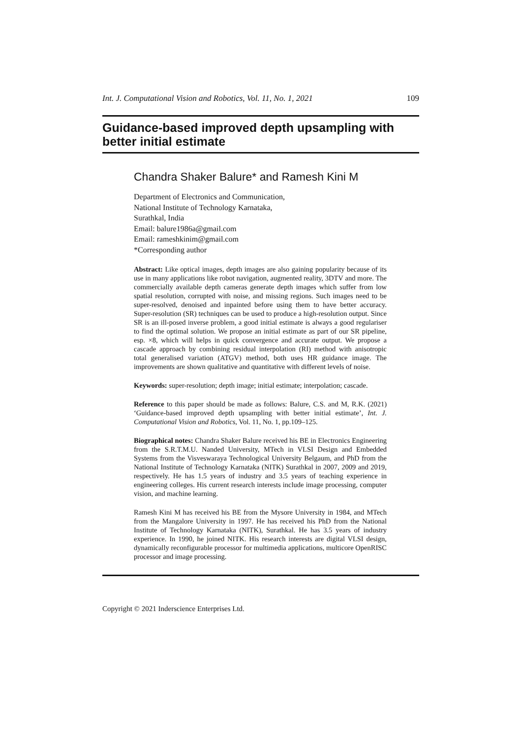Int. J. Computational Vision and Robotics, Vol. 11, No. 1, 2021 109
Guidance-based improved depth upsampling with better initial estimate
Chandra Shaker Balure* and Ramesh Kini M
Department of Electronics and Communication,
National Institute of Technology Karnataka,
Surathkal, India
Email: balure1986a@gmail.com
Email: rameshkinim@gmail.com
*Corresponding author
Abstract: Like optical images, depth images are also gaining popularity because of its use in many applications like robot navigation, augmented reality, 3DTV and more. The commercially available depth cameras generate depth images which suffer from low spatial resolution, corrupted with noise, and missing regions. Such images need to be super-resolved, denoised and inpainted before using them to have better accuracy. Super-resolution (SR) techniques can be used to produce a high-resolution output. Since SR is an ill-posed inverse problem, a good initial estimate is always a good regulariser to find the optimal solution. We propose an initial estimate as part of our SR pipeline, esp. ×8, which will helps in quick convergence and accurate output. We propose a cascade approach by combining residual interpolation (RI) method with anisotropic total generalised variation (ATGV) method, both uses HR guidance image. The improvements are shown qualitative and quantitative with different levels of noise.
Keywords: super-resolution; depth image; initial estimate; interpolation; cascade.
Reference to this paper should be made as follows: Balure, C.S. and M, R.K. (2021) ‘Guidance-based improved depth upsampling with better initial estimate’, Int. J. Computational Vision and Robotics, Vol. 11, No. 1, pp.109–125.
Biographical notes: Chandra Shaker Balure received his BE in Electronics Engineering from the S.R.T.M.U. Nanded University, MTech in VLSI Design and Embedded Systems from the Visveswaraya Technological University Belgaum, and PhD from the National Institute of Technology Karnataka (NITK) Surathkal in 2007, 2009 and 2019, respectively. He has 1.5 years of industry and 3.5 years of teaching experience in engineering colleges. His current research interests include image processing, computer vision, and machine learning.
Ramesh Kini M has received his BE from the Mysore University in 1984, and MTech from the Mangalore University in 1997. He has received his PhD from the National Institute of Technology Karnataka (NITK), Surathkal. He has 3.5 years of industry experience. In 1990, he joined NITK. His research interests are digital VLSI design, dynamically reconfigurable processor for multimedia applications, multicore OpenRISC processor and image processing.
Copyright © 2021 Inderscience Enterprises Ltd.